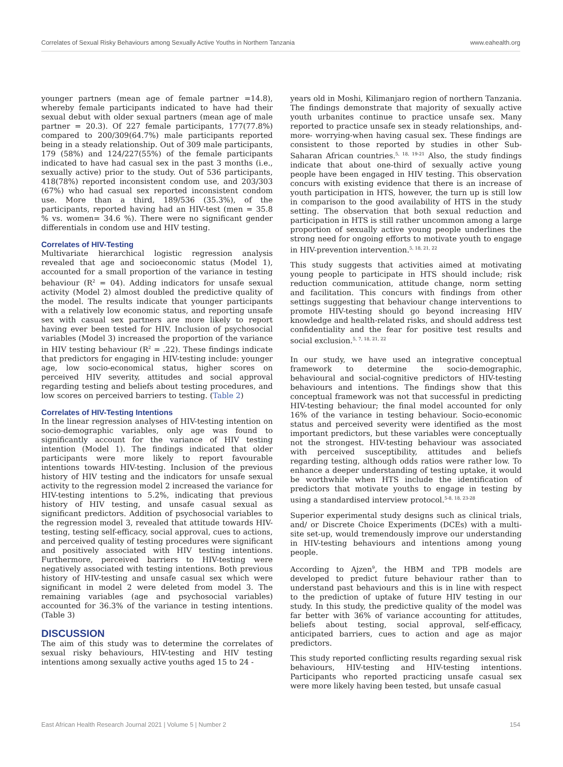Correlates of Sexual Risky Behaviours among Sexually Active Youths in Northern Tanzania www.eahealth.org
younger partners (mean age of female partner =14.8), whereby female participants indicated to have had their sexual debut with older sexual partners (mean age of male partner = 20.3). Of 227 female participants, 177(77.8%) compared to 200/309(64.7%) male participants reported being in a steady relationship. Out of 309 male participants, 179 (58%) and 124/227(55%) of the female participants indicated to have had casual sex in the past 3 months (i.e., sexually active) prior to the study. Out of 536 participants, 418(78%) reported inconsistent condom use, and 203/303 (67%) who had casual sex reported inconsistent condom use. More than a third, 189/536 (35.3%), of the participants, reported having had an HIV-test (men = 35.8 % vs. women= 34.6 %). There were no significant gender differentials in condom use and HIV testing.
Correlates of HIV-Testing
Multivariate hierarchical logistic regression analysis revealed that age and socioeconomic status (Model 1), accounted for a small proportion of the variance in testing behaviour (R<sup>2</sup> = 04). Adding indicators for unsafe sexual activity (Model 2) almost doubled the predictive quality of the model. The results indicate that younger participants with a relatively low economic status, and reporting unsafe sex with casual sex partners are more likely to report having ever been tested for HIV. Inclusion of psychosocial variables (Model 3) increased the proportion of the variance in HIV testing behaviour (R<sup>2</sup> = .22). These findings indicate that predictors for engaging in HIV-testing include: younger age, low socio-economical status, higher scores on perceived HIV severity, attitudes and social approval regarding testing and beliefs about testing procedures, and low scores on perceived barriers to testing. (Table 2)
Correlates of HIV-Testing Intentions
In the linear regression analyses of HIV-testing intention on socio-demographic variables, only age was found to significantly account for the variance of HIV testing intention (Model 1). The findings indicated that older participants were more likely to report favourable intentions towards HIV-testing. Inclusion of the previous history of HIV testing and the indicators for unsafe sexual activity to the regression model 2 increased the variance for HIV-testing intentions to 5.2%, indicating that previous history of HIV testing, and unsafe casual sexual as significant predictors. Addition of psychosocial variables to the regression model 3, revealed that attitude towards HIV-testing, testing self-efficacy, social approval, cues to actions, and perceived quality of testing procedures were significant and positively associated with HIV testing intentions. Furthermore, perceived barriers to HIV-testing were negatively associated with testing intentions. Both previous history of HIV-testing and unsafe casual sex which were significant in model 2 were deleted from model 3. The remaining variables (age and psychosocial variables) accounted for 36.3% of the variance in testing intentions. (Table 3)
DISCUSSION
The aim of this study was to determine the correlates of sexual risky behaviours, HIV-testing and HIV testing intentions among sexually active youths aged 15 to 24 -
years old in Moshi, Kilimanjaro region of northern Tanzania. The findings demonstrate that majority of sexually active youth urbanites continue to practice unsafe sex. Many reported to practice unsafe sex in steady relationships, and-more- worrying-when having casual sex. These findings are consistent to those reported by studies in other Sub-Saharan African countries.<sup>5, 18, 19-21</sup> Also, the study findings indicate that about one-third of sexually active young people have been engaged in HIV testing. This observation concurs with existing evidence that there is an increase of youth participation in HTS, however, the turn up is still low in comparison to the good availability of HTS in the study setting. The observation that both sexual reduction and participation in HTS is still rather uncommon among a large proportion of sexually active young people underlines the strong need for ongoing efforts to motivate youth to engage in HIV-prevention intervention.<sup>5, 18, 21, 22</sup>
This study suggests that activities aimed at motivating young people to participate in HTS should include; risk reduction communication, attitude change, norm setting and facilitation. This concurs with findings from other settings suggesting that behaviour change interventions to promote HIV-testing should go beyond increasing HIV knowledge and health-related risks, and should address test confidentiality and the fear for positive test results and social exclusion.<sup>5, 7, 18, 21, 22</sup>
In our study, we have used an integrative conceptual framework to determine the socio-demographic, behavioural and social-cognitive predictors of HIV-testing behaviours and intentions. The findings show that this conceptual framework was not that successful in predicting HIV-testing behaviour; the final model accounted for only 16% of the variance in testing behaviour. Socio-economic status and perceived severity were identified as the most important predictors, but these variables were conceptually not the strongest. HIV-testing behaviour was associated with perceived susceptibility, attitudes and beliefs regarding testing, although odds ratios were rather low. To enhance a deeper understanding of testing uptake, it would be worthwhile when HTS include the identification of predictors that motivate youths to engage in testing by using a standardised interview protocol.<sup>5-8, 18, 23-28</sup>
Superior experimental study designs such as clinical trials, and/ or Discrete Choice Experiments (DCEs) with a multi-site set-up, would tremendously improve our understanding in HIV-testing behaviours and intentions among young people.
According to Ajzen<sup>9</sup>, the HBM and TPB models are developed to predict future behaviour rather than to understand past behaviours and this is in line with respect to the prediction of uptake of future HIV testing in our study. In this study, the predictive quality of the model was far better with 36% of variance accounting for attitudes, beliefs about testing, social approval, self-efficacy, anticipated barriers, cues to action and age as major predictors.
This study reported conflicting results regarding sexual risk behaviours, HIV-testing and HIV-testing intentions. Participants who reported practicing unsafe casual sex were more likely having been tested, but unsafe casual
East African Health Research Journal 2021 | Volume 5 | Number 2 154